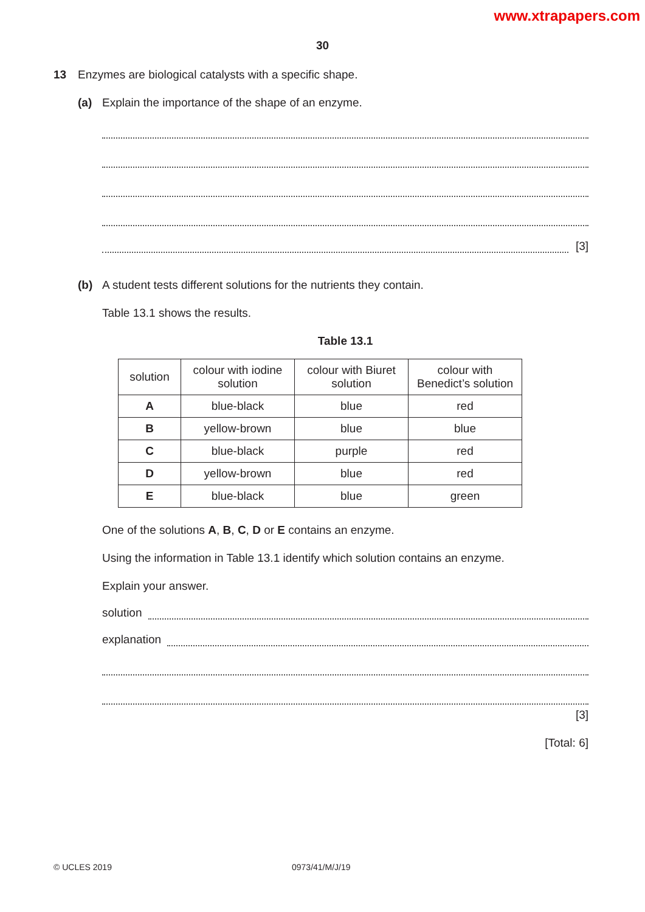www.xtrapapers.com
30
13 Enzymes are biological catalysts with a specific shape.
(a) Explain the importance of the shape of an enzyme.
[3]
(b) A student tests different solutions for the nutrients they contain.
Table 13.1 shows the results.
Table 13.1
| solution | colour with iodine solution | colour with Biuret solution | colour with Benedict’s solution |
| --- | --- | --- | --- |
| A | blue-black | blue | red |
| B | yellow-brown | blue | blue |
| C | blue-black | purple | red |
| D | yellow-brown | blue | red |
| E | blue-black | blue | green |
One of the solutions A, B, C, D or E contains an enzyme.
Using the information in Table 13.1 identify which solution contains an enzyme.
Explain your answer.
solution
explanation
[3]
[Total: 6]
© UCLES 2019 0973/41/M/J/19